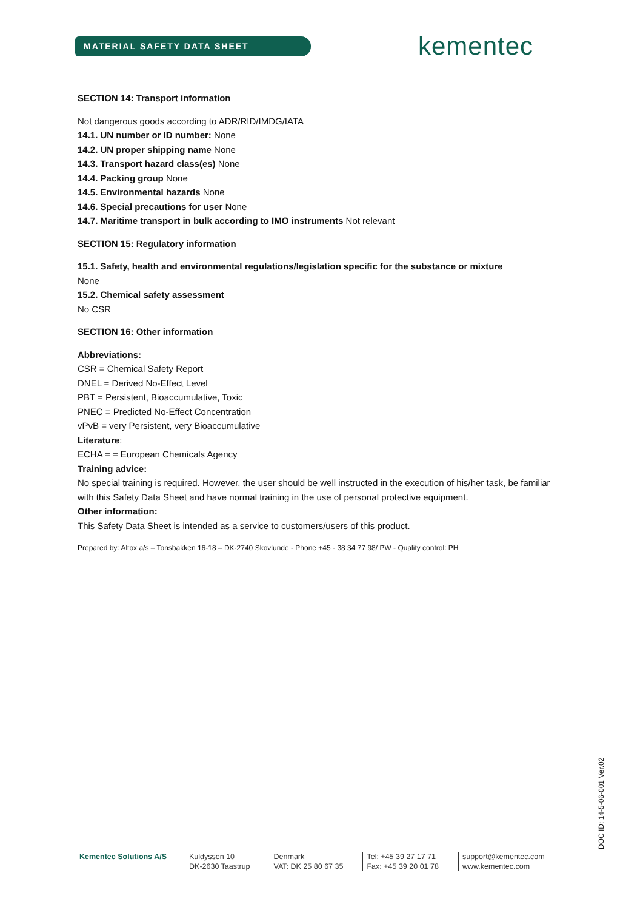MATERIAL SAFETY DATA SHEET kementec
SECTION 14: Transport information
Not dangerous goods according to ADR/RID/IMDG/IATA
14.1. UN number or ID number: None
14.2. UN proper shipping name None
14.3. Transport hazard class(es) None
14.4. Packing group None
14.5. Environmental hazards None
14.6. Special precautions for user None
14.7. Maritime transport in bulk according to IMO instruments Not relevant
SECTION 15: Regulatory information
15.1. Safety, health and environmental regulations/legislation specific for the substance or mixture
None
15.2. Chemical safety assessment
No CSR
SECTION 16: Other information
Abbreviations:
CSR = Chemical Safety Report
DNEL = Derived No-Effect Level
PBT = Persistent, Bioaccumulative, Toxic
PNEC = Predicted No-Effect Concentration
vPvB = very Persistent, very Bioaccumulative
Literature:
ECHA = = European Chemicals Agency
Training advice:
No special training is required. However, the user should be well instructed in the execution of his/her task, be familiar with this Safety Data Sheet and have normal training in the use of personal protective equipment.
Other information:
This Safety Data Sheet is intended as a service to customers/users of this product.
Prepared by: Altox a/s – Tonsbakken 16-18 – DK-2740 Skovlunde - Phone +45 - 38 34 77 98/ PW - Quality control: PH
Kementec Solutions A/S Kuldyssen 10
DK-2630 Taastrup
Denmark
VAT: DK 25 80 67 35
Tel: +45 39 27 17 71
Fax: +45 39 20 01 78
support@kementec.com
www.kementec.com
DOC ID: 14-5-06-001 Ver.02